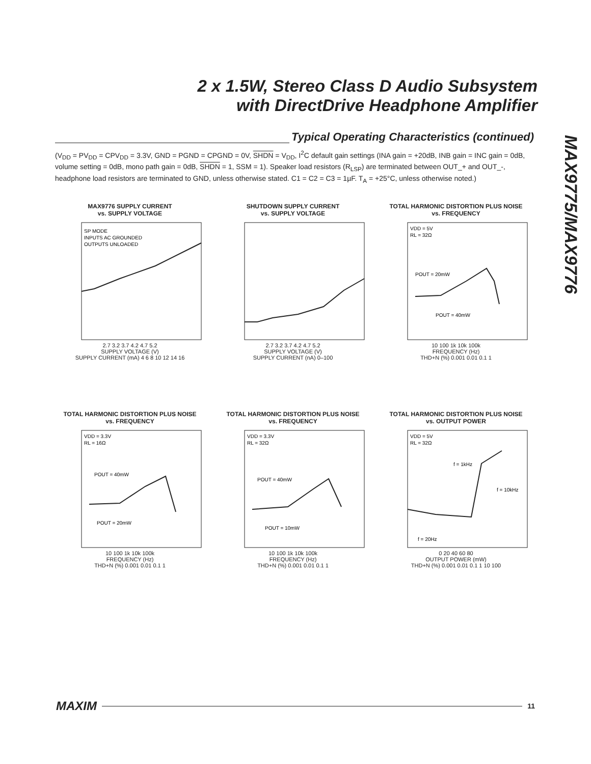2 x 1.5W, Stereo Class D Audio Subsystem
with DirectDrive Headphone Amplifier
MAX9775/MAX9776
Typical Operating Characteristics (continued)
(V<sub>DD</sub> = PV<sub>DD</sub> = CPV<sub>DD</sub> = 3.3V, GND = PGND = CPGND = 0V, SHDN = V<sub>DD</sub>, I<sup>2</sup>C default gain settings (INA gain = +20dB, INB gain = INC gain = 0dB, volume setting = 0dB, mono path gain = 0dB, SHDN = 1, SSM = 1). Speaker load resistors (R<sub>LSP</sub>) are terminated between OUT_+ and OUT_-, headphone load resistors are terminated to GND, unless otherwise stated. C1 = C2 = C3 = 1µF. T<sub>A</sub> = +25°C, unless otherwise noted.)
MAX9776 SUPPLY CURRENT
vs. SUPPLY VOLTAGE
SP MODE
INPUTS AC GROUNDED
OUTPUTS UNLOADED
2.7 3.2 3.7 4.2 4.7 5.2
SUPPLY VOLTAGE (V)
SUPPLY CURRENT (mA) 4 6 8 10 12 14 16
SHUTDOWN SUPPLY CURRENT
vs. SUPPLY VOLTAGE
2.7 3.2 3.7 4.2 4.7 5.2
SUPPLY VOLTAGE (V)
SUPPLY CURRENT (nA) 0–100
TOTAL HARMONIC DISTORTION PLUS NOISE
vs. FREQUENCY
VDD = 5V
RL = 32Ω
POUT = 20mW
POUT = 40mW
10 100 1k 10k 100k
FREQUENCY (Hz)
THD+N (%) 0.001 0.01 0.1 1
TOTAL HARMONIC DISTORTION PLUS NOISE
vs. FREQUENCY
VDD = 3.3V
RL = 16Ω
POUT = 40mW
POUT = 20mW
10 100 1k 10k 100k
FREQUENCY (Hz)
THD+N (%) 0.001 0.01 0.1 1
TOTAL HARMONIC DISTORTION PLUS NOISE
vs. FREQUENCY
VDD = 3.3V
RL = 32Ω
POUT = 40mW
POUT = 10mW
10 100 1k 10k 100k
FREQUENCY (Hz)
THD+N (%) 0.001 0.01 0.1 1
TOTAL HARMONIC DISTORTION PLUS NOISE
vs. OUTPUT POWER
VDD = 5V
RL = 32Ω
f = 1kHz
f = 10kHz
f = 20Hz
0 20 40 60 80
OUTPUT POWER (mW)
THD+N (%) 0.001 0.01 0.1 1 10 100
MAXIM 11